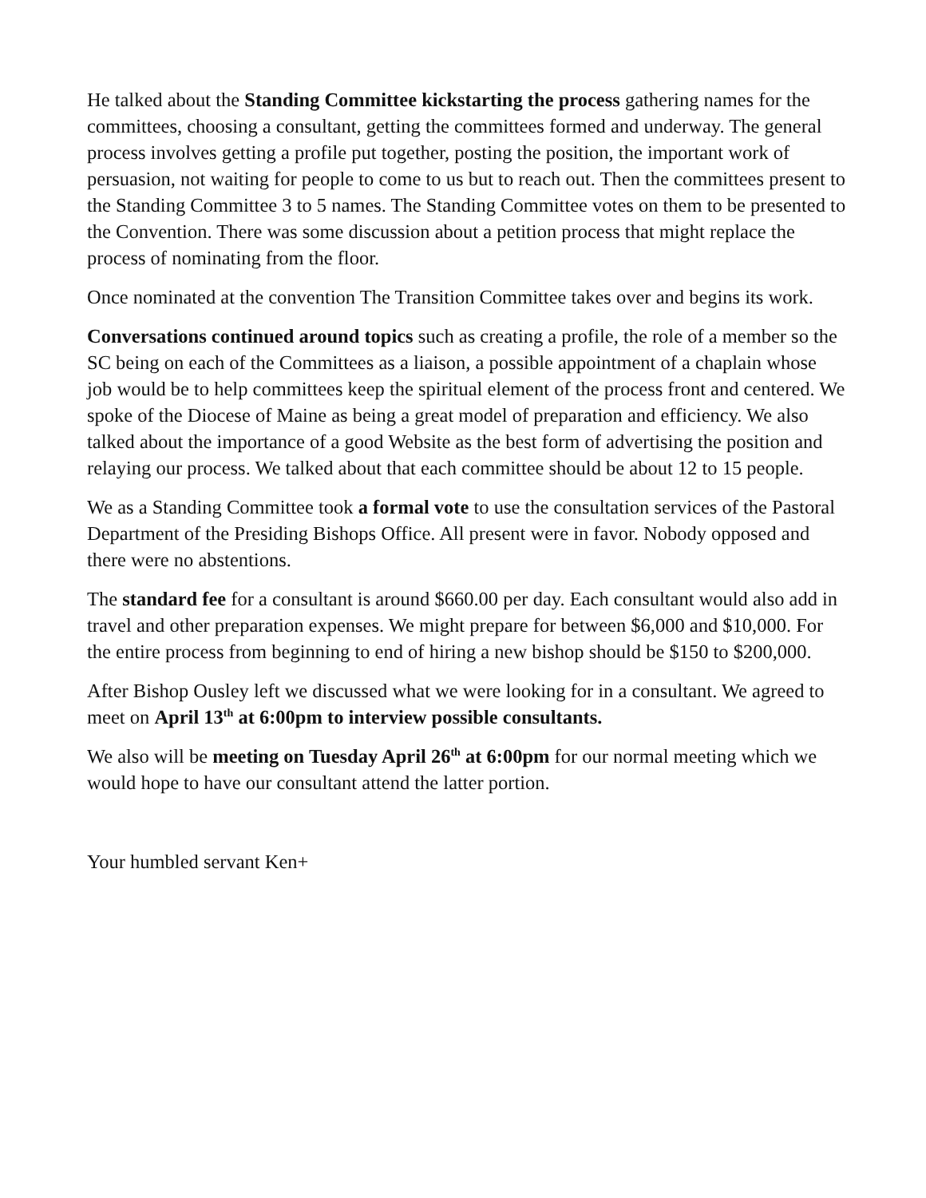He talked about the Standing Committee kickstarting the process gathering names for the committees, choosing a consultant, getting the committees formed and underway. The general process involves getting a profile put together, posting the position, the important work of persuasion, not waiting for people to come to us but to reach out. Then the committees present to the Standing Committee 3 to 5 names. The Standing Committee votes on them to be presented to the Convention. There was some discussion about a petition process that might replace the process of nominating from the floor.
Once nominated at the convention The Transition Committee takes over and begins its work.
Conversations continued around topics such as creating a profile, the role of a member so the SC being on each of the Committees as a liaison, a possible appointment of a chaplain whose job would be to help committees keep the spiritual element of the process front and centered. We spoke of the Diocese of Maine as being a great model of preparation and efficiency. We also talked about the importance of a good Website as the best form of advertising the position and relaying our process. We talked about that each committee should be about 12 to 15 people.
We as a Standing Committee took a formal vote to use the consultation services of the Pastoral Department of the Presiding Bishops Office. All present were in favor. Nobody opposed and there were no abstentions.
The standard fee for a consultant is around $660.00 per day. Each consultant would also add in travel and other preparation expenses. We might prepare for between $6,000 and $10,000. For the entire process from beginning to end of hiring a new bishop should be $150 to $200,000.
After Bishop Ousley left we discussed what we were looking for in a consultant. We agreed to meet on April 13<sup>th</sup> at 6:00pm to interview possible consultants.
We also will be meeting on Tuesday April 26<sup>th</sup> at 6:00pm for our normal meeting which we would hope to have our consultant attend the latter portion.
Your humbled servant Ken+